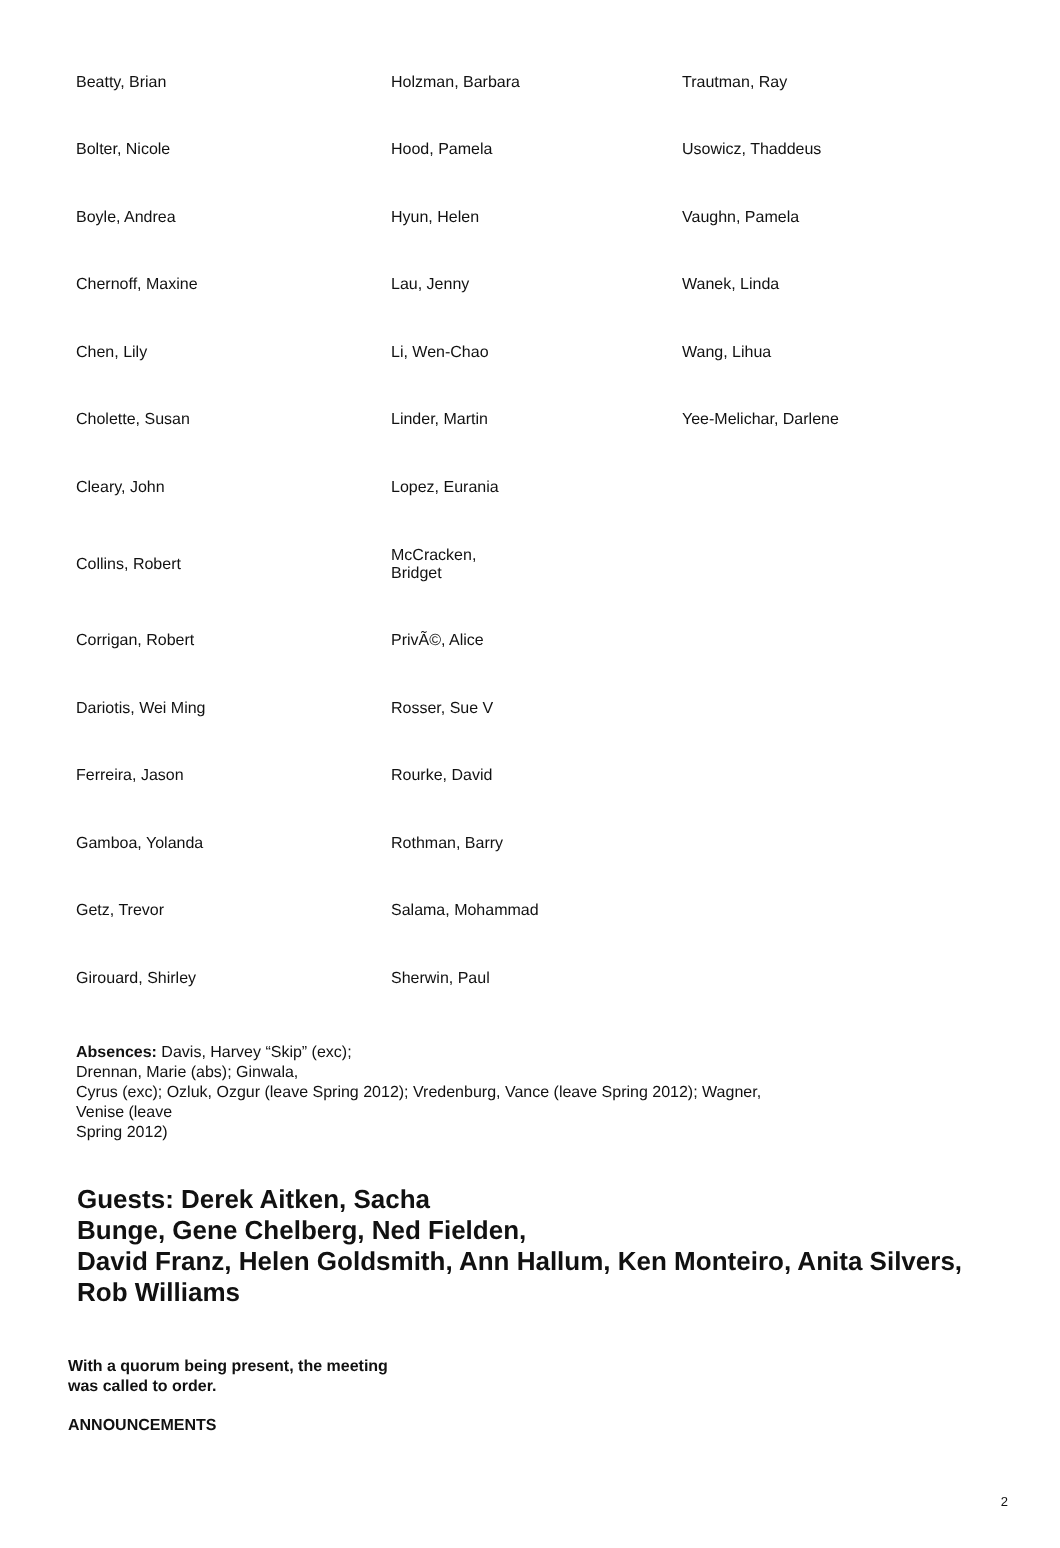| Beatty, Brian | Holzman, Barbara | Trautman, Ray |
| Bolter, Nicole | Hood, Pamela | Usowicz, Thaddeus |
| Boyle, Andrea | Hyun, Helen | Vaughn, Pamela |
| Chernoff, Maxine | Lau, Jenny | Wanek, Linda |
| Chen, Lily | Li, Wen-Chao | Wang, Lihua |
| Cholette, Susan | Linder, Martin | Yee-Melichar, Darlene |
| Cleary, John | Lopez, Eurania | |
| Collins, Robert | McCracken, Bridget | |
| Corrigan, Robert | PrivÃ©, Alice | |
| Dariotis, Wei Ming | Rosser, Sue V | |
| Ferreira, Jason | Rourke, David | |
| Gamboa, Yolanda | Rothman, Barry | |
| Getz, Trevor | Salama, Mohammad | |
| Girouard, Shirley | Sherwin, Paul | |
Absences: Davis, Harvey “Skip” (exc);
Drennan, Marie (abs); Ginwala,
Cyrus (exc); Ozluk, Ozgur (leave Spring 2012); Vredenburg, Vance (leave Spring 2012); Wagner,
Venise (leave
Spring 2012)
Guests: Derek Aitken, Sacha
Bunge, Gene Chelberg, Ned Fielden,
David Franz, Helen Goldsmith, Ann Hallum, Ken Monteiro, Anita Silvers,
Rob Williams
With a quorum being present, the meeting
was called to order.
ANNOUNCEMENTS
2